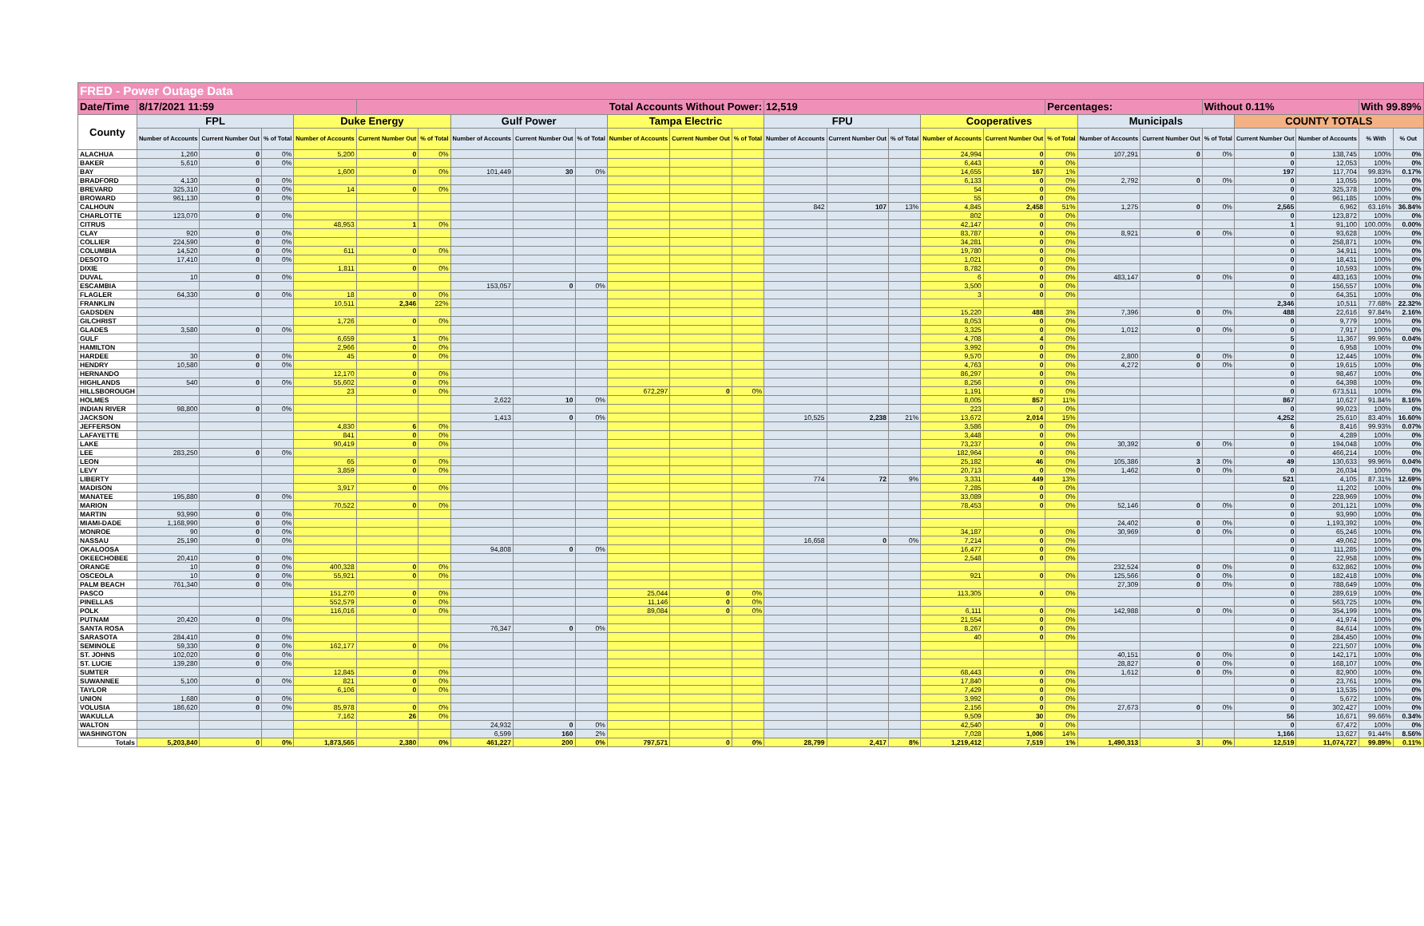| FRED - Power Outage Data | | | | | | | | | | | | | | | | | | | | | | | | | |
| Date/Time | 8/17/2021 11:59 | | | | Total Accounts Without Power: | | | | | | | | 12,519 | | | | | Percentages: | | | Without 0.11% | | | With 99.89% | |
| County | FPL | | | Duke Energy | | | Gulf Power | | | Tampa Electric | | | FPU | | | Cooperatives | | | Municipals | | | COUNTY TOTALS | | | |
| | Number of Accounts | Current Number Out | % of Total | Number of Accounts | Current Number Out | % of Total | Number of Accounts | Current Number Out | % of Total | Number of Accounts | Current Number Out | % of Total | Number of Accounts | Current Number Out | % of Total | Number of Accounts | Current Number Out | % of Total | Number of Accounts | Current Number Out | % of Total | Current Number Out | Number of Accounts | % With | % Out |
| ALACHUA | 1,260 | 0 | 0% | 5,200 | 0 | 0% | | | | | | | | | | 24,994 | 0 | 0% | 107,291 | 0 | 0% | 0 | 138,745 | 100% | 0% |
| BAKER | 5,610 | 0 | 0% | | | | | | | | | | | | | 6,443 | 0 | 0% | | | | 0 | 12,053 | 100% | 0% |
| BAY | | | | 1,600 | 0 | 0% | 101,449 | 30 | 0% | | | | | | | 14,655 | 167 | 1% | | | | 197 | 117,704 | 99.83% | 0.17% |
| BRADFORD | 4,130 | 0 | 0% | | | | | | | | | | | | | 6,133 | 0 | 0% | 2,792 | 0 | 0% | 0 | 13,055 | 100% | 0% |
| BREVARD | 325,310 | 0 | 0% | 14 | 0 | 0% | | | | | | | | | | 54 | 0 | 0% | | | | 0 | 325,378 | 100% | 0% |
| BROWARD | 961,130 | 0 | 0% | | | | | | | | | | | | | 55 | 0 | 0% | | | | 0 | 961,185 | 100% | 0% |
| CALHOUN | | | | | | | | | | | | | 842 | 107 | 13% | 4,845 | 2,458 | 51% | 1,275 | 0 | 0% | 2,565 | 6,962 | 63.16% | 36.84% |
| CHARLOTTE | 123,070 | 0 | 0% | | | | | | | | | | | | | 802 | 0 | 0% | | | | 0 | 123,872 | 100% | 0% |
| CITRUS | | | | 48,953 | 1 | 0% | | | | | | | | | | 42,147 | 0 | 0% | | | | 1 | 91,100 | 100.00% | 0.00% |
| CLAY | 920 | 0 | 0% | | | | | | | | | | | | | 83,787 | 0 | 0% | 8,921 | 0 | 0% | 0 | 93,628 | 100% | 0% |
| COLLIER | 224,590 | 0 | 0% | | | | | | | | | | | | | 34,281 | 0 | 0% | | | | 0 | 258,871 | 100% | 0% |
| COLUMBIA | 14,520 | 0 | 0% | 611 | 0 | 0% | | | | | | | | | | 19,780 | 0 | 0% | | | | 0 | 34,911 | 100% | 0% |
| DESOTO | 17,410 | 0 | 0% | | | | | | | | | | | | | 1,021 | 0 | 0% | | | | 0 | 18,431 | 100% | 0% |
| DIXIE | | | | 1,811 | 0 | 0% | | | | | | | | | | 8,782 | 0 | 0% | | | | 0 | 10,593 | 100% | 0% |
| DUVAL | 10 | 0 | 0% | | | | | | | | | | | | | 6 | 0 | 0% | 483,147 | 0 | 0% | 0 | 483,163 | 100% | 0% |
| ESCAMBIA | | | | | | | 153,057 | 0 | 0% | | | | | | | 3,500 | 0 | 0% | | | | 0 | 156,557 | 100% | 0% |
| FLAGLER | 64,330 | 0 | 0% | 18 | 0 | 0% | | | | | | | | | | 3 | 0 | 0% | | | | 0 | 64,351 | 100% | 0% |
| FRANKLIN | | | | 10,511 | 2,346 | 22% | | | | | | | | | | | | | | | | 2,346 | 10,511 | 77.68% | 22.32% |
| GADSDEN | | | | | | | | | | | | | | | | 15,220 | 488 | 3% | 7,396 | 0 | 0% | 488 | 22,616 | 97.84% | 2.16% |
| GILCHRIST | | | | 1,726 | 0 | 0% | | | | | | | | | | 8,053 | 0 | 0% | | | | 0 | 9,779 | 100% | 0% |
| GLADES | 3,580 | 0 | 0% | | | | | | | | | | | | | 3,325 | 0 | 0% | 1,012 | 0 | 0% | 0 | 7,917 | 100% | 0% |
| GULF | | | | 6,659 | 1 | 0% | | | | | | | | | | 4,708 | 4 | 0% | | | | 5 | 11,367 | 99.96% | 0.04% |
| HAMILTON | | | | 2,966 | 0 | 0% | | | | | | | | | | 3,992 | 0 | 0% | | | | 0 | 6,958 | 100% | 0% |
| HARDEE | 30 | 0 | 0% | 45 | 0 | 0% | | | | | | | | | | 9,570 | 0 | 0% | 2,800 | 0 | 0% | 0 | 12,445 | 100% | 0% |
| HENDRY | 10,580 | 0 | 0% | | | | | | | | | | | | | 4,763 | 0 | 0% | 4,272 | 0 | 0% | 0 | 19,615 | 100% | 0% |
| HERNANDO | | | | 12,170 | 0 | 0% | | | | | | | | | | 86,297 | 0 | 0% | | | | 0 | 98,467 | 100% | 0% |
| HIGHLANDS | 540 | 0 | 0% | 55,602 | 0 | 0% | | | | | | | | | | 8,256 | 0 | 0% | | | | 0 | 64,398 | 100% | 0% |
| HILLSBOROUGH | | | | 23 | 0 | 0% | | | | 672,297 | 0 | 0% | | | | 1,191 | 0 | 0% | | | | 0 | 673,511 | 100% | 0% |
| HOLMES | | | | | | | 2,622 | 10 | 0% | | | | | | | 8,005 | 857 | 11% | | | | 867 | 10,627 | 91.84% | 8.16% |
| INDIAN RIVER | 98,800 | 0 | 0% | | | | | | | | | | | | | 223 | 0 | 0% | | | | 0 | 99,023 | 100% | 0% |
| JACKSON | | | | | | | 1,413 | 0 | 0% | | | | 10,525 | 2,238 | 21% | 13,672 | 2,014 | 15% | | | | 4,252 | 25,610 | 83.40% | 16.60% |
| JEFFERSON | | | | 4,830 | 6 | 0% | | | | | | | | | | 3,586 | 0 | 0% | | | | 6 | 8,416 | 99.93% | 0.07% |
| LAFAYETTE | | | | 841 | 0 | 0% | | | | | | | | | | 3,448 | 0 | 0% | | | | 0 | 4,289 | 100% | 0% |
| LAKE | | | | 90,419 | 0 | 0% | | | | | | | | | | 73,237 | 0 | 0% | 30,392 | 0 | 0% | 0 | 194,048 | 100% | 0% |
| LEE | 283,250 | 0 | 0% | | | | | | | | | | | | | 182,964 | 0 | 0% | | | | 0 | 466,214 | 100% | 0% |
| LEON | | | | 65 | 0 | 0% | | | | | | | | | | 25,182 | 46 | 0% | 105,386 | 3 | 0% | 49 | 130,633 | 99.96% | 0.04% |
| LEVY | | | | 3,859 | 0 | 0% | | | | | | | | | | 20,713 | 0 | 0% | 1,462 | 0 | 0% | 0 | 26,034 | 100% | 0% |
| LIBERTY | | | | | | | | | | | | | 774 | 72 | 9% | 3,331 | 449 | 13% | | | | 521 | 4,105 | 87.31% | 12.69% |
| MADISON | | | | 3,917 | 0 | 0% | | | | | | | | | | 7,285 | 0 | 0% | | | | 0 | 11,202 | 100% | 0% |
| MANATEE | 195,880 | 0 | 0% | | | | | | | | | | | | | 33,089 | 0 | 0% | | | | 0 | 228,969 | 100% | 0% |
| MARION | | | | 70,522 | 0 | 0% | | | | | | | | | | 78,453 | 0 | 0% | 52,146 | 0 | 0% | 0 | 201,121 | 100% | 0% |
| MARTIN | 93,990 | 0 | 0% | | | | | | | | | | | | | | | | | | | 0 | 93,990 | 100% | 0% |
| MIAMI-DADE | 1,168,990 | 0 | 0% | | | | | | | | | | | | | | | | 24,402 | 0 | 0% | 0 | 1,193,392 | 100% | 0% |
| MONROE | 90 | 0 | 0% | | | | | | | | | | | | | 34,187 | 0 | 0% | 30,969 | 0 | 0% | 0 | 65,246 | 100% | 0% |
| NASSAU | 25,190 | 0 | 0% | | | | | | | | | | 16,658 | 0 | 0% | 7,214 | 0 | 0% | | | | 0 | 49,062 | 100% | 0% |
| OKALOOSA | | | | | | | 94,808 | 0 | 0% | | | | | | | 16,477 | 0 | 0% | | | | 0 | 111,285 | 100% | 0% |
| OKEECHOBEE | 20,410 | 0 | 0% | | | | | | | | | | | | | 2,548 | 0 | 0% | | | | 0 | 22,958 | 100% | 0% |
| ORANGE | 10 | 0 | 0% | 400,328 | 0 | 0% | | | | | | | | | | | | | 232,524 | 0 | 0% | 0 | 632,862 | 100% | 0% |
| OSCEOLA | 10 | 0 | 0% | 55,921 | 0 | 0% | | | | | | | | | | 921 | 0 | 0% | 125,566 | 0 | 0% | 0 | 182,418 | 100% | 0% |
| PALM BEACH | 761,340 | 0 | 0% | | | | | | | | | | | | | | | | 27,309 | 0 | 0% | 0 | 788,649 | 100% | 0% |
| PASCO | | | | 151,270 | 0 | 0% | | | | 25,044 | 0 | 0% | | | | 113,305 | 0 | 0% | | | | 0 | 289,619 | 100% | 0% |
| PINELLAS | | | | 552,579 | 0 | 0% | | | | 11,146 | 0 | 0% | | | | | | | | | | 0 | 563,725 | 100% | 0% |
| POLK | | | | 116,016 | 0 | 0% | | | | 89,084 | 0 | 0% | | | | 6,111 | 0 | 0% | 142,988 | 0 | 0% | 0 | 354,199 | 100% | 0% |
| PUTNAM | 20,420 | 0 | 0% | | | | | | | | | | | | | 21,554 | 0 | 0% | | | | 0 | 41,974 | 100% | 0% |
| SANTA ROSA | | | | | | | 76,347 | 0 | 0% | | | | | | | 8,267 | 0 | 0% | | | | 0 | 84,614 | 100% | 0% |
| SARASOTA | 284,410 | 0 | 0% | | | | | | | | | | | | | 40 | 0 | 0% | | | | 0 | 284,450 | 100% | 0% |
| SEMINOLE | 59,330 | 0 | 0% | 162,177 | 0 | 0% | | | | | | | | | | | | | | | | 0 | 221,507 | 100% | 0% |
| ST. JOHNS | 102,020 | 0 | 0% | | | | | | | | | | | | | | | | 40,151 | 0 | 0% | 0 | 142,171 | 100% | 0% |
| ST. LUCIE | 139,280 | 0 | 0% | | | | | | | | | | | | | | | | 28,827 | 0 | 0% | 0 | 168,107 | 100% | 0% |
| SUMTER | | | | 12,845 | 0 | 0% | | | | | | | | | | 68,443 | 0 | 0% | 1,612 | 0 | 0% | 0 | 82,900 | 100% | 0% |
| SUWANNEE | 5,100 | 0 | 0% | 821 | 0 | 0% | | | | | | | | | | 17,840 | 0 | 0% | | | | 0 | 23,761 | 100% | 0% |
| TAYLOR | | | | 6,106 | 0 | 0% | | | | | | | | | | 7,429 | 0 | 0% | | | | 0 | 13,535 | 100% | 0% |
| UNION | 1,680 | 0 | 0% | | | | | | | | | | | | | 3,992 | 0 | 0% | | | | 0 | 5,672 | 100% | 0% |
| VOLUSIA | 186,620 | 0 | 0% | 85,978 | 0 | 0% | | | | | | | | | | 2,156 | 0 | 0% | 27,673 | 0 | 0% | 0 | 302,427 | 100% | 0% |
| WAKULLA | | | | 7,162 | 26 | 0% | | | | | | | | | | 9,509 | 30 | 0% | | | | 56 | 16,671 | 99.66% | 0.34% |
| WALTON | | | | | | | 24,932 | 0 | 0% | | | | | | | 42,540 | 0 | 0% | | | | 0 | 67,472 | 100% | 0% |
| WASHINGTON | | | | | | | 6,599 | 160 | 2% | | | | | | | 7,028 | 1,006 | 14% | | | | 1,166 | 13,627 | 91.44% | 8.56% |
| Totals | 5,203,840 | 0 | 0% | 1,873,565 | 2,380 | 0% | 461,227 | 200 | 0% | 797,571 | 0 | 0% | 28,799 | 2,417 | 8% | 1,219,412 | 7,519 | 1% | 1,490,313 | 3 | 0% | 12,519 | 11,074,727 | 99.89% | 0.11% |